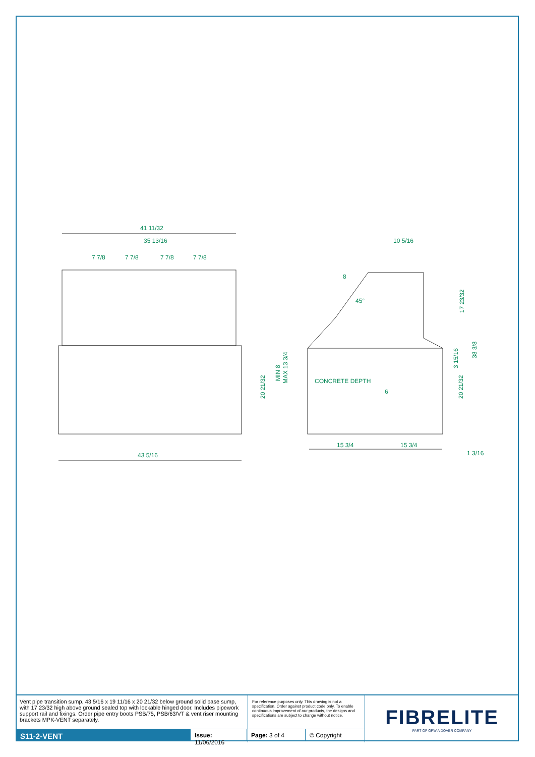41 11/32
35 13/16
7 7/8
7 7/8
7 7/8
7 7/8
10 5/16
45°
8
CONCRETE DEPTH
6
MIN 8
MAX 13 3/4
20 21/32
17 23/32
3 15/16
38 3/8
20 21/32
43 5/16
15 3/4
15 3/4
1 3/16
Vent pipe transition sump. 43 5/16 x 19 11/16 x 20 21/32 below ground solid base sump, with 17 23/32 high above ground sealed top with lockable hinged door. Includes pipework support rail and fixings. Order pipe entry boots PSB/75, PSB/63/VT & vent riser mounting brackets MPK-VENT separately.
For reference purposes only. This drawing is not a specification. Order against product code only. To enable continuous improvement of our products, the designs and specifications are subject to change without notice.
FIBRELITE
PART OF OPW A DOVER COMPANY
S11-2-VENT
Issue: 11/06/2016
Page: 3 of 4 © Copyright